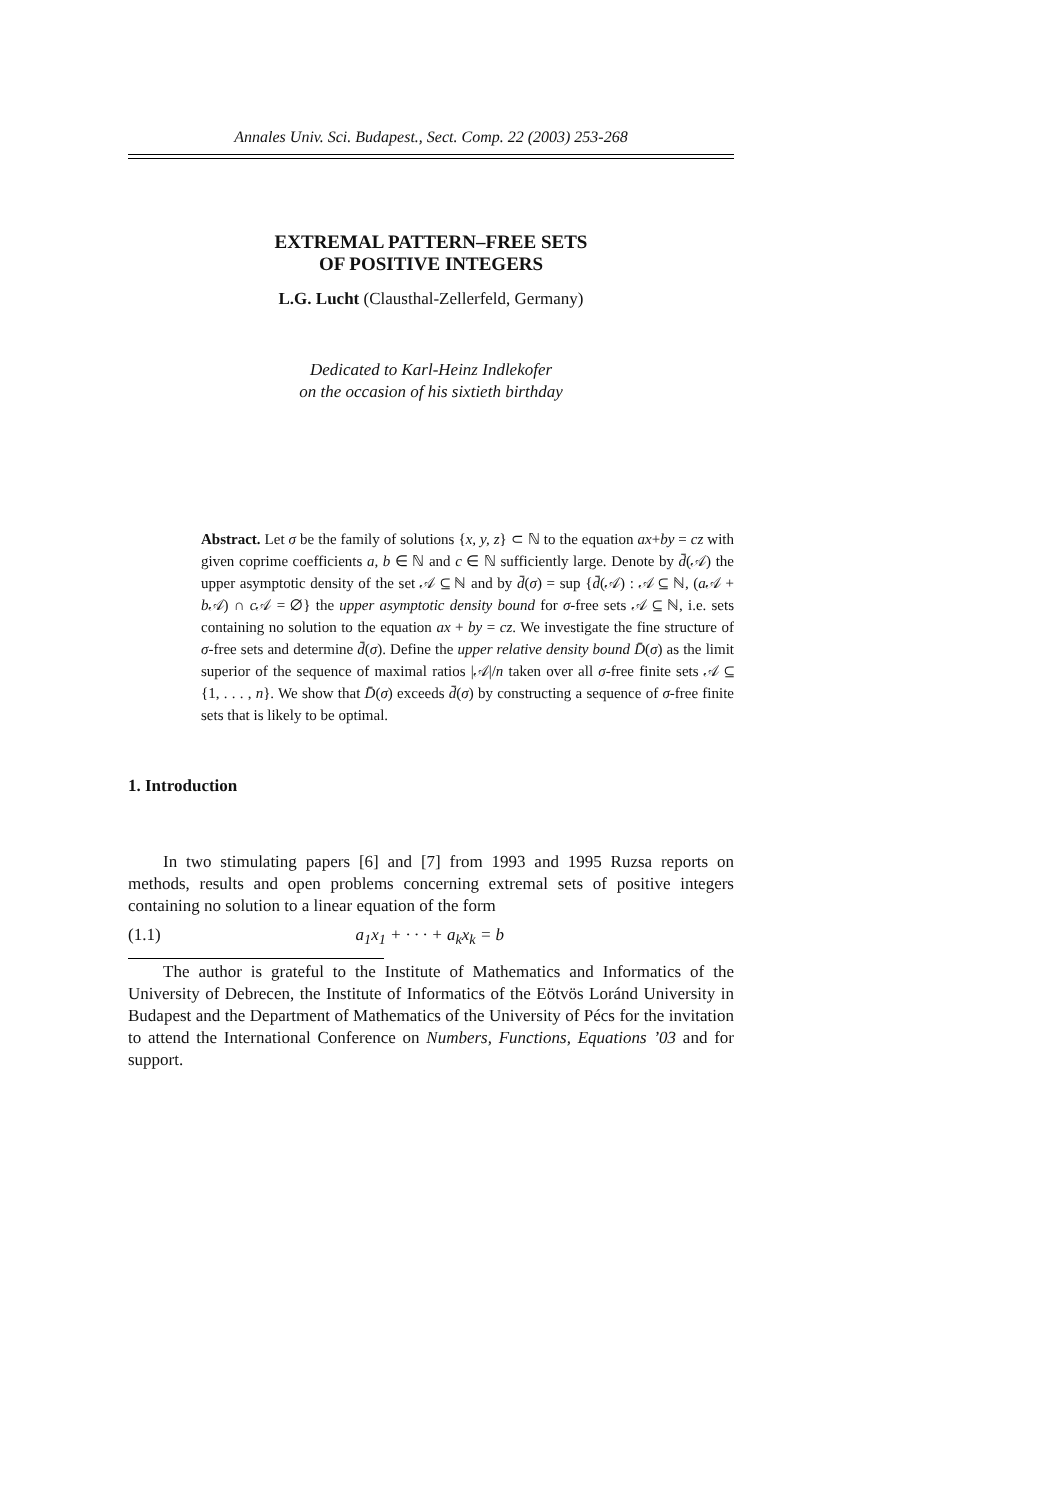Annales Univ. Sci. Budapest., Sect. Comp. 22 (2003) 253-268
EXTREMAL PATTERN–FREE SETS
OF POSITIVE INTEGERS
L.G. Lucht (Clausthal-Zellerfeld, Germany)
Dedicated to Karl-Heinz Indlekofer
on the occasion of his sixtieth birthday
Abstract. Let σ be the family of solutions {x, y, z} ⊂ ℕ to the equation ax+by = cz with given coprime coefficients a, b ∈ ℕ and c ∈ ℕ sufficiently large. Denote by d̄(𝒜) the upper asymptotic density of the set 𝒜 ⊆ ℕ and by d̄(σ) = sup {d̄(𝒜) : 𝒜 ⊆ ℕ, (a 𝒜 + b 𝒜) ∩ c 𝒜 = ∅} the upper asymptotic density bound for σ-free sets 𝒜 ⊆ ℕ, i.e. sets containing no solution to the equation ax + by = cz. We investigate the fine structure of σ-free sets and determine d̄(σ). Define the upper relative density bound D̄(σ) as the limit superior of the sequence of maximal ratios |𝒜|/n taken over all σ-free finite sets 𝒜 ⊆ {1, . . . , n}. We show that D̄(σ) exceeds d̄(σ) by constructing a sequence of σ-free finite sets that is likely to be optimal.
1. Introduction
In two stimulating papers [6] and [7] from 1993 and 1995 Ruzsa reports on methods, results and open problems concerning extremal sets of positive integers containing no solution to a linear equation of the form
(1.1) a<sub>1</sub>x<sub>1</sub> + · · · + a<sub>k</sub>x<sub>k</sub> = b
The author is grateful to the Institute of Mathematics and Informatics of the University of Debrecen, the Institute of Informatics of the Eötvös Loránd University in Budapest and the Department of Mathematics of the University of Pécs for the invitation to attend the International Conference on Numbers, Functions, Equations ’03 and for support.